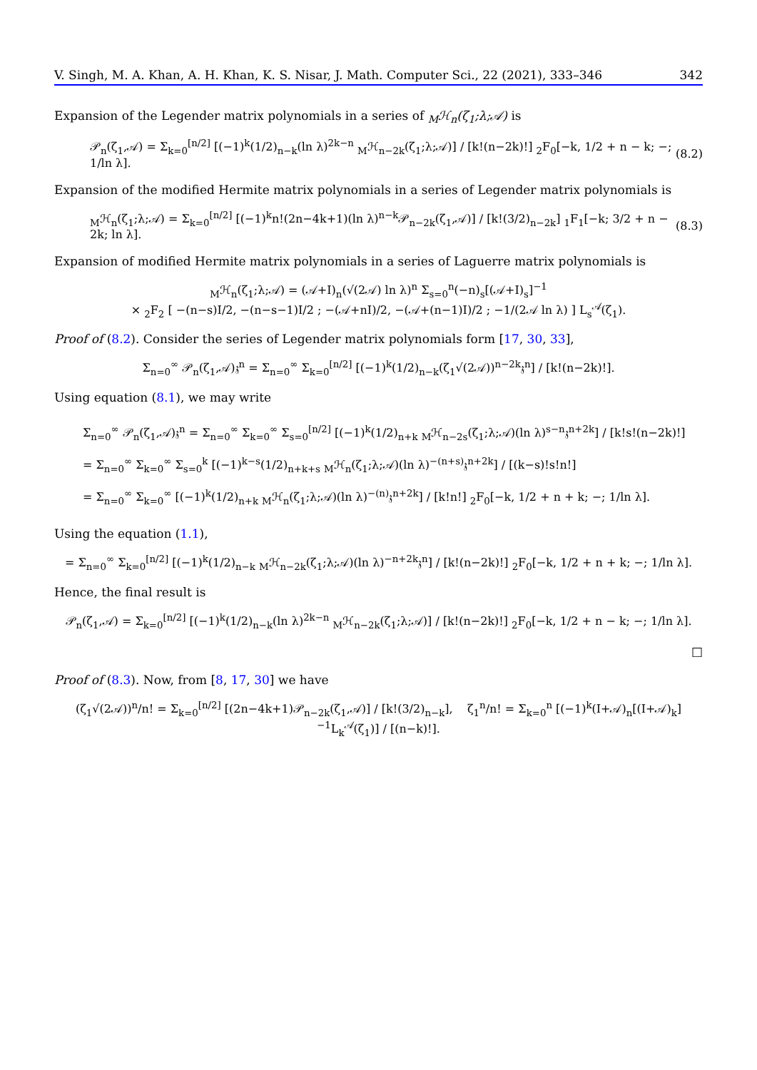V. Singh, M. A. Khan, A. H. Khan, K. S. Nisar, J. Math. Computer Sci., 22 (2021), 333–346 342
Expansion of the Legender matrix polynomials in a series of <sub>M</sub>ℋ<sub>n</sub>(ζ<sub>1</sub>;λ;𝒜) is
𝒫<sub>n</sub>(ζ<sub>1</sub>,𝒜) = Σ<sub>k=0</sub><sup>[n/2]</sup> [(−1)<sup>k</sup>(1/2)<sub>n−k</sub>(ln λ)<sup>2k−n</sup> <sub>M</sub>ℋ<sub>n−2k</sub>(ζ<sub>1</sub>;λ;𝒜)] / [k!(n−2k)!] <sub>2</sub>F<sub>0</sub>[−k, 1/2 + n − k; −; 1/ln λ]. (8.2)
Expansion of the modified Hermite matrix polynomials in a series of Legender matrix polynomials is
<sub>M</sub>ℋ<sub>n</sub>(ζ<sub>1</sub>;λ;𝒜) = Σ<sub>k=0</sub><sup>[n/2]</sup> [(−1)<sup>k</sup>n!(2n−4k+1)(ln λ)<sup>n−k</sup>𝒫<sub>n−2k</sub>(ζ<sub>1</sub>,𝒜)] / [k!(3/2)<sub>n−2k</sub>] <sub>1</sub>F<sub>1</sub>[−k; 3/2 + n − 2k; ln λ]. (8.3)
Expansion of modified Hermite matrix polynomials in a series of Laguerre matrix polynomials is
<sub>M</sub>ℋ<sub>n</sub>(ζ<sub>1</sub>;λ;𝒜) = (𝒜+I)<sub>n</sub>(√(2𝒜) ln λ)<sup>n</sup> Σ<sub>s=0</sub><sup>n</sup>(−n)<sub>s</sub>[(𝒜+I)<sub>s</sub>]<sup>−1</sup>
× <sub>2</sub>F<sub>2</sub> [ −(n−s)I/2, −(n−s−1)I/2 ; −(𝒜+nI)/2, −(𝒜+(n−1)I)/2 ; −1/(2𝒜 ln λ) ] L<sub>s</sub><sup>𝒜</sup>(ζ<sub>1</sub>).
Proof of (8.2). Consider the series of Legender matrix polynomials form [17, 30, 33],
Σ<sub>n=0</sub><sup>∞</sup> 𝒫<sub>n</sub>(ζ<sub>1</sub>,𝒜)𝔷<sup>n</sup> = Σ<sub>n=0</sub><sup>∞</sup> Σ<sub>k=0</sub><sup>[n/2]</sup> [(−1)<sup>k</sup>(1/2)<sub>n−k</sub>(ζ<sub>1</sub>√(2𝒜))<sup>n−2k</sup>𝔷<sup>n</sup>] / [k!(n−2k)!].
Using equation (8.1), we may write
Σ<sub>n=0</sub><sup>∞</sup> 𝒫<sub>n</sub>(ζ<sub>1</sub>,𝒜)𝔷<sup>n</sup> = Σ<sub>n=0</sub><sup>∞</sup> Σ<sub>k=0</sub><sup>∞</sup> Σ<sub>s=0</sub><sup>[n/2]</sup> [(−1)<sup>k</sup>(1/2)<sub>n+k</sub> <sub>M</sub>ℋ<sub>n−2s</sub>(ζ<sub>1</sub>;λ;𝒜)(ln λ)<sup>s−n</sup>𝔷<sup>n+2k</sup>] / [k!s!(n−2k)!]
= Σ<sub>n=0</sub><sup>∞</sup> Σ<sub>k=0</sub><sup>∞</sup> Σ<sub>s=0</sub><sup>k</sup> [(−1)<sup>k−s</sup>(1/2)<sub>n+k+s</sub> <sub>M</sub>ℋ<sub>n</sub>(ζ<sub>1</sub>;λ;𝒜)(ln λ)<sup>−(n+s)</sup>𝔷<sup>n+2k</sup>] / [(k−s)!s!n!]
= Σ<sub>n=0</sub><sup>∞</sup> Σ<sub>k=0</sub><sup>∞</sup> [(−1)<sup>k</sup>(1/2)<sub>n+k</sub> <sub>M</sub>ℋ<sub>n</sub>(ζ<sub>1</sub>;λ;𝒜)(ln λ)<sup>−(n)</sup>𝔷<sup>n+2k</sup>] / [k!n!] <sub>2</sub>F<sub>0</sub>[−k, 1/2 + n + k; −; 1/ln λ].
Using the equation (1.1),
= Σ<sub>n=0</sub><sup>∞</sup> Σ<sub>k=0</sub><sup>[n/2]</sup> [(−1)<sup>k</sup>(1/2)<sub>n−k</sub> <sub>M</sub>ℋ<sub>n−2k</sub>(ζ<sub>1</sub>;λ;𝒜)(ln λ)<sup>−n+2k</sup>𝔷<sup>n</sup>] / [k!(n−2k)!] <sub>2</sub>F<sub>0</sub>[−k, 1/2 + n + k; −; 1/ln λ].
Hence, the final result is
𝒫<sub>n</sub>(ζ<sub>1</sub>,𝒜) = Σ<sub>k=0</sub><sup>[n/2]</sup> [(−1)<sup>k</sup>(1/2)<sub>n−k</sub>(ln λ)<sup>2k−n</sup> <sub>M</sub>ℋ<sub>n−2k</sub>(ζ<sub>1</sub>;λ;𝒜)] / [k!(n−2k)!] <sub>2</sub>F<sub>0</sub>[−k, 1/2 + n − k; −; 1/ln λ].
□
Proof of (8.3). Now, from [8, 17, 30] we have
(ζ<sub>1</sub>√(2𝒜))<sup>n</sup>/n! = Σ<sub>k=0</sub><sup>[n/2]</sup> [(2n−4k+1)𝒫<sub>n−2k</sub>(ζ<sub>1</sub>,𝒜)] / [k!(3/2)<sub>n−k</sub>], ζ<sub>1</sub><sup>n</sup>/n! = Σ<sub>k=0</sub><sup>n</sup> [(−1)<sup>k</sup>(I+𝒜)<sub>n</sub>[(I+𝒜)<sub>k</sub>]<sup>−1</sup>L<sub>k</sub><sup>𝒜</sup>(ζ<sub>1</sub>)] / [(n−k)!].